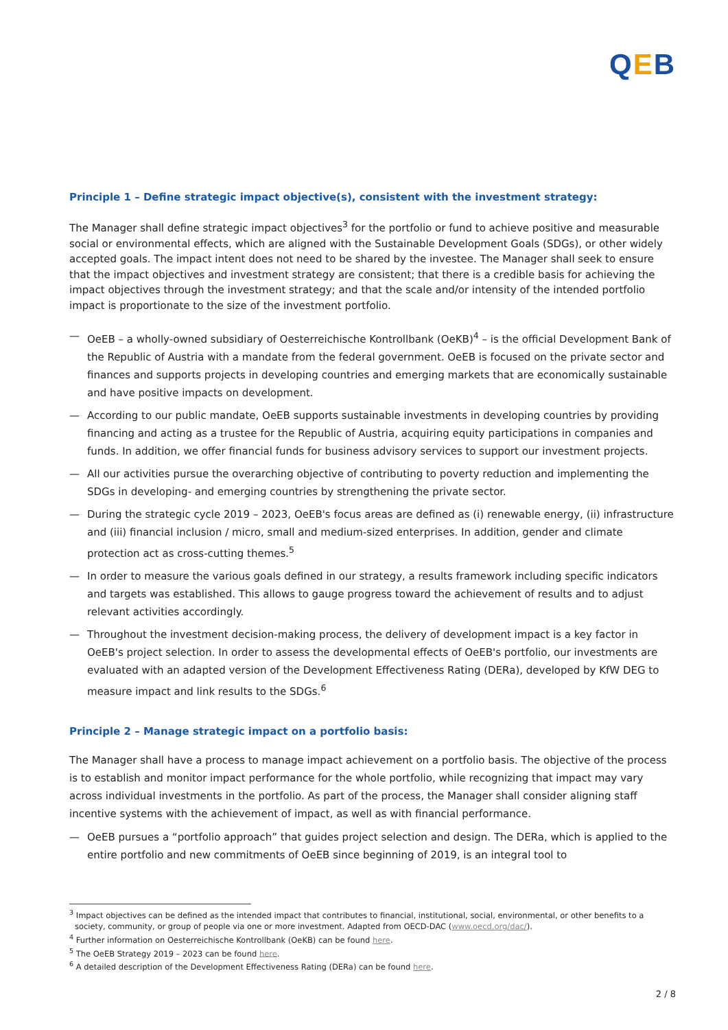QEB
Principle 1 – Define strategic impact objective(s), consistent with the investment strategy:
The Manager shall define strategic impact objectives<sup>3</sup> for the portfolio or fund to achieve positive and measurable social or environmental effects, which are aligned with the Sustainable Development Goals (SDGs), or other widely accepted goals. The impact intent does not need to be shared by the investee. The Manager shall seek to ensure that the impact objectives and investment strategy are consistent; that there is a credible basis for achieving the impact objectives through the investment strategy; and that the scale and/or intensity of the intended portfolio impact is proportionate to the size of the investment portfolio.
— OeEB – a wholly-owned subsidiary of Oesterreichische Kontrollbank (OeKB)<sup>4</sup> – is the official Development Bank of the Republic of Austria with a mandate from the federal government. OeEB is focused on the private sector and finances and supports projects in developing countries and emerging markets that are economically sustainable and have positive impacts on development.
— According to our public mandate, OeEB supports sustainable investments in developing countries by providing financing and acting as a trustee for the Republic of Austria, acquiring equity participations in companies and funds. In addition, we offer financial funds for business advisory services to support our investment projects.
— All our activities pursue the overarching objective of contributing to poverty reduction and implementing the SDGs in developing- and emerging countries by strengthening the private sector.
— During the strategic cycle 2019 – 2023, OeEB's focus areas are defined as (i) renewable energy, (ii) infrastructure and (iii) financial inclusion / micro, small and medium-sized enterprises. In addition, gender and climate protection act as cross-cutting themes.<sup>5</sup>
— In order to measure the various goals defined in our strategy, a results framework including specific indicators and targets was established. This allows to gauge progress toward the achievement of results and to adjust relevant activities accordingly.
— Throughout the investment decision-making process, the delivery of development impact is a key factor in OeEB's project selection. In order to assess the developmental effects of OeEB's portfolio, our investments are evaluated with an adapted version of the Development Effectiveness Rating (DERa), developed by KfW DEG to measure impact and link results to the SDGs.<sup>6</sup>
Principle 2 – Manage strategic impact on a portfolio basis:
The Manager shall have a process to manage impact achievement on a portfolio basis. The objective of the process is to establish and monitor impact performance for the whole portfolio, while recognizing that impact may vary across individual investments in the portfolio. As part of the process, the Manager shall consider aligning staff incentive systems with the achievement of impact, as well as with financial performance.
— OeEB pursues a “portfolio approach” that guides project selection and design. The DERa, which is applied to the entire portfolio and new commitments of OeEB since beginning of 2019, is an integral tool to
<sup>3</sup> Impact objectives can be defined as the intended impact that contributes to financial, institutional, social, environmental, or other benefits to a society, community, or group of people via one or more investment. Adapted from OECD-DAC (www.oecd.org/dac/).
<sup>4</sup> Further information on Oesterreichische Kontrollbank (OeKB) can be found here.
<sup>5</sup> The OeEB Strategy 2019 – 2023 can be found here.
<sup>6</sup> A detailed description of the Development Effectiveness Rating (DERa) can be found here.
2 / 8